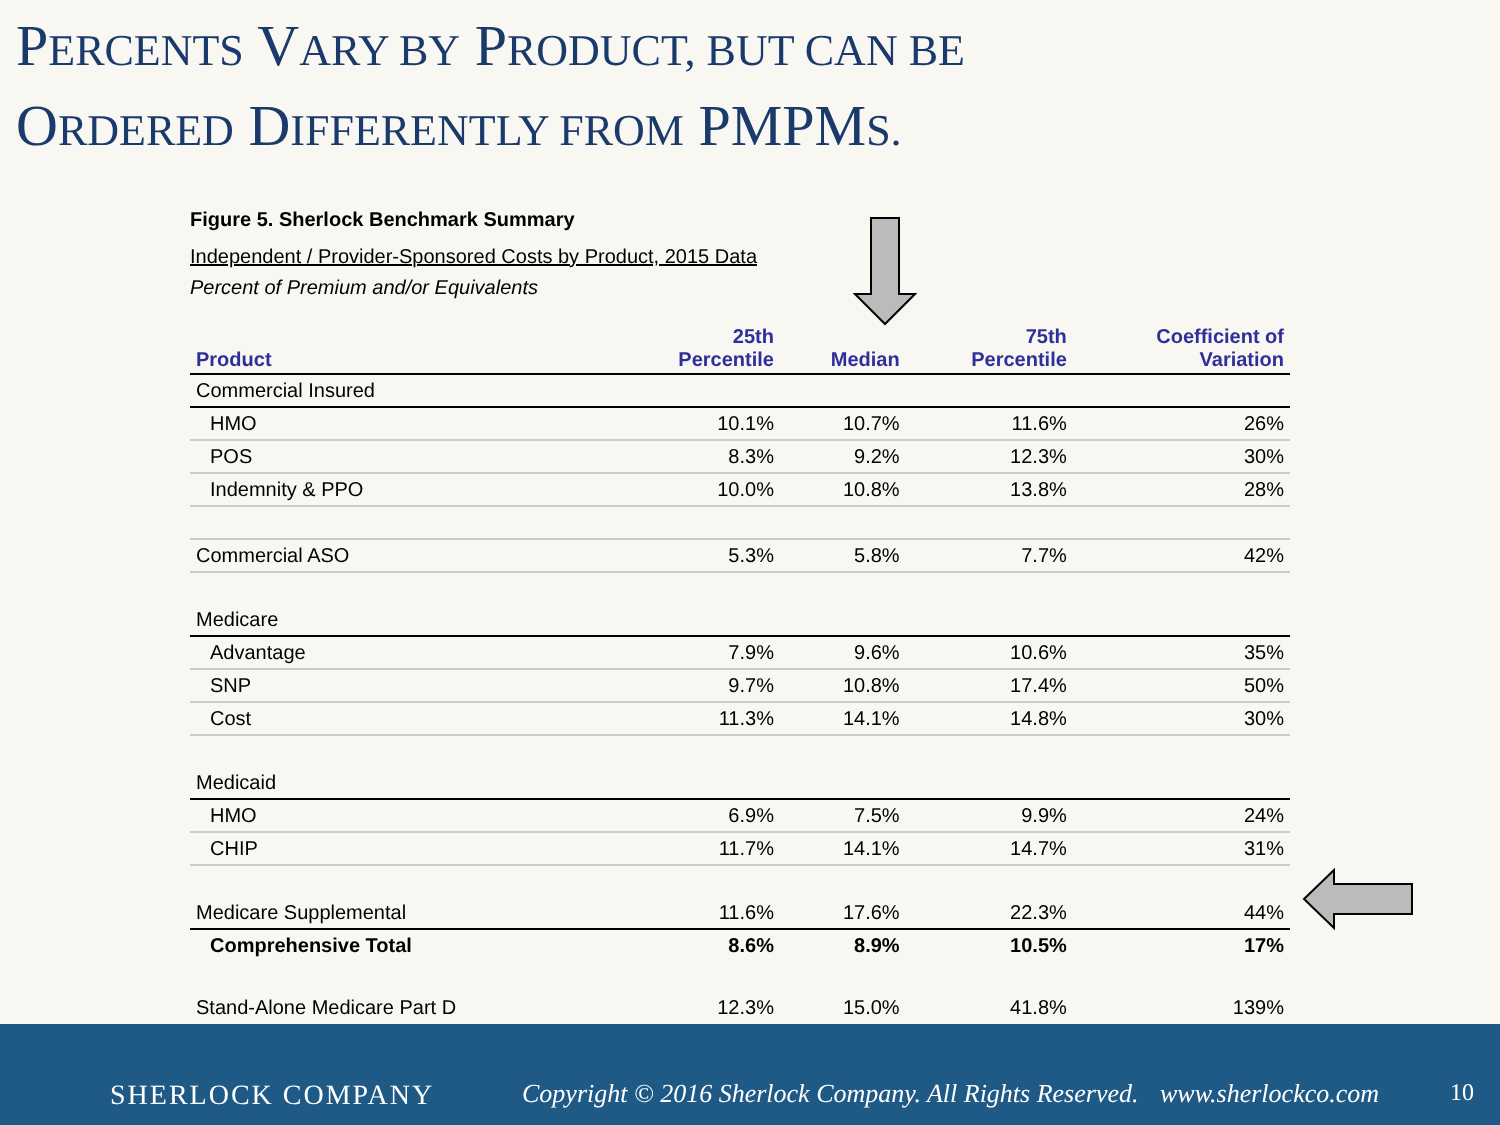PERCENTS VARY BY PRODUCT, BUT CAN BE
ORDERED DIFFERENTLY FROM PMPMS.
Figure 5. Sherlock Benchmark Summary
Independent / Provider-Sponsored Costs by Product, 2015 Data
Percent of Premium and/or Equivalents
| Product | 25th Percentile | Median | 75th Percentile | Coefficient of Variation |
| --- | --- | --- | --- | --- |
| Commercial Insured | | | | |
| HMO | 10.1% | 10.7% | 11.6% | 26% |
| POS | 8.3% | 9.2% | 12.3% | 30% |
| Indemnity & PPO | 10.0% | 10.8% | 13.8% | 28% |
| Commercial ASO | 5.3% | 5.8% | 7.7% | 42% |
| Medicare | | | | |
| Advantage | 7.9% | 9.6% | 10.6% | 35% |
| SNP | 9.7% | 10.8% | 17.4% | 50% |
| Cost | 11.3% | 14.1% | 14.8% | 30% |
| Medicaid | | | | |
| HMO | 6.9% | 7.5% | 9.9% | 24% |
| CHIP | 11.7% | 14.1% | 14.7% | 31% |
| Medicare Supplemental | 11.6% | 17.6% | 22.3% | 44% |
| Comprehensive Total | 8.6% | 8.9% | 10.5% | 17% |
| Stand-Alone Medicare Part D | 12.3% | 15.0% | 41.8% | 139% |
SHERLOCK COMPANY
Copyright © 2016 Sherlock Company. All Rights Reserved.
www.sherlockco.com 10